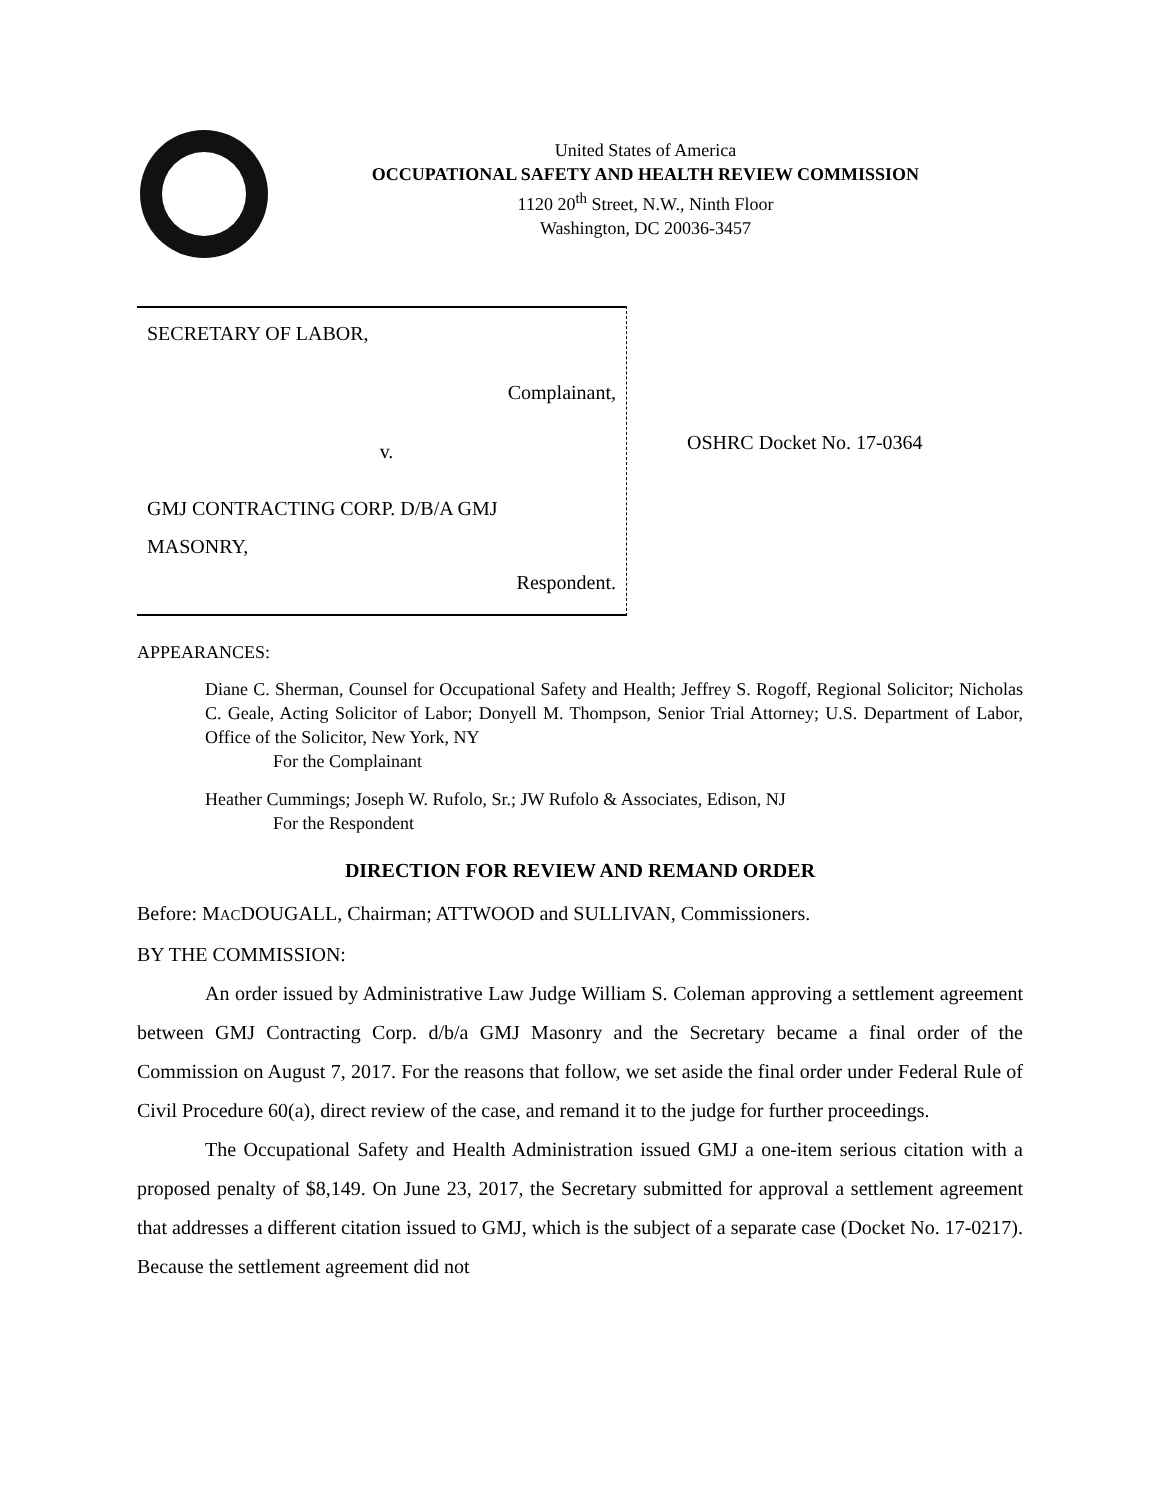United States of America
OCCUPATIONAL SAFETY AND HEALTH REVIEW COMMISSION
1120 20<sup>th</sup> Street, N.W., Ninth Floor
Washington, DC 20036-3457
SECRETARY OF LABOR,
Complainant,
v.
GMJ CONTRACTING CORP. D/B/A GMJ
MASONRY,
Respondent.
OSHRC Docket No. 17-0364
APPEARANCES:
Diane C. Sherman, Counsel for Occupational Safety and Health; Jeffrey S. Rogoff, Regional Solicitor; Nicholas C. Geale, Acting Solicitor of Labor; Donyell M. Thompson, Senior Trial Attorney; U.S. Department of Labor, Office of the Solicitor, New York, NY
For the Complainant
Heather Cummings; Joseph W. Rufolo, Sr.; JW Rufolo & Associates, Edison, NJ
For the Respondent
DIRECTION FOR REVIEW AND REMAND ORDER
Before: MACDOUGALL, Chairman; ATTWOOD and SULLIVAN, Commissioners.
BY THE COMMISSION:
An order issued by Administrative Law Judge William S. Coleman approving a settlement agreement between GMJ Contracting Corp. d/b/a GMJ Masonry and the Secretary became a final order of the Commission on August 7, 2017. For the reasons that follow, we set aside the final order under Federal Rule of Civil Procedure 60(a), direct review of the case, and remand it to the judge for further proceedings.
The Occupational Safety and Health Administration issued GMJ a one-item serious citation with a proposed penalty of $8,149. On June 23, 2017, the Secretary submitted for approval a settlement agreement that addresses a different citation issued to GMJ, which is the subject of a separate case (Docket No. 17-0217). Because the settlement agreement did not